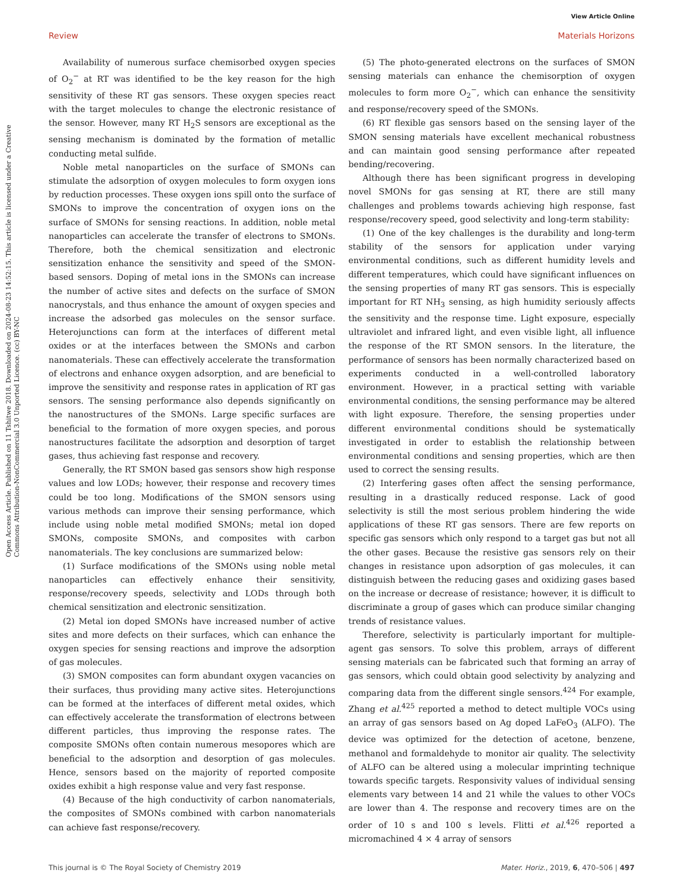View Article Online
Review Materials Horizons
Open Access Article. Published on 11 Tshitwe 2018. Downloaded on 2024-08-23 14:52:15. This article is licensed under a Creative Commons Attribution-NonCommercial 3.0 Unported Licence. (cc) BY-NC
Availability of numerous surface chemisorbed oxygen species of O<sub>2</sub><sup>−</sup> at RT was identified to be the key reason for the high sensitivity of these RT gas sensors. These oxygen species react with the target molecules to change the electronic resistance of the sensor. However, many RT H<sub>2</sub>S sensors are exceptional as the sensing mechanism is dominated by the formation of metallic conducting metal sulfide.
Noble metal nanoparticles on the surface of SMONs can stimulate the adsorption of oxygen molecules to form oxygen ions by reduction processes. These oxygen ions spill onto the surface of SMONs to improve the concentration of oxygen ions on the surface of SMONs for sensing reactions. In addition, noble metal nanoparticles can accelerate the transfer of electrons to SMONs. Therefore, both the chemical sensitization and electronic sensitization enhance the sensitivity and speed of the SMON-based sensors. Doping of metal ions in the SMONs can increase the number of active sites and defects on the surface of SMON nanocrystals, and thus enhance the amount of oxygen species and increase the adsorbed gas molecules on the sensor surface. Heterojunctions can form at the interfaces of different metal oxides or at the interfaces between the SMONs and carbon nanomaterials. These can effectively accelerate the transformation of electrons and enhance oxygen adsorption, and are beneficial to improve the sensitivity and response rates in application of RT gas sensors. The sensing performance also depends significantly on the nanostructures of the SMONs. Large specific surfaces are beneficial to the formation of more oxygen species, and porous nanostructures facilitate the adsorption and desorption of target gases, thus achieving fast response and recovery.
Generally, the RT SMON based gas sensors show high response values and low LODs; however, their response and recovery times could be too long. Modifications of the SMON sensors using various methods can improve their sensing performance, which include using noble metal modified SMONs; metal ion doped SMONs, composite SMONs, and composites with carbon nanomaterials. The key conclusions are summarized below:
(1) Surface modifications of the SMONs using noble metal nanoparticles can effectively enhance their sensitivity, response/recovery speeds, selectivity and LODs through both chemical sensitization and electronic sensitization.
(2) Metal ion doped SMONs have increased number of active sites and more defects on their surfaces, which can enhance the oxygen species for sensing reactions and improve the adsorption of gas molecules.
(3) SMON composites can form abundant oxygen vacancies on their surfaces, thus providing many active sites. Heterojunctions can be formed at the interfaces of different metal oxides, which can effectively accelerate the transformation of electrons between different particles, thus improving the response rates. The composite SMONs often contain numerous mesopores which are beneficial to the adsorption and desorption of gas molecules. Hence, sensors based on the majority of reported composite oxides exhibit a high response value and very fast response.
(4) Because of the high conductivity of carbon nanomaterials, the composites of SMONs combined with carbon nanomaterials can achieve fast response/recovery.
(5) The photo-generated electrons on the surfaces of SMON sensing materials can enhance the chemisorption of oxygen molecules to form more O<sub>2</sub><sup>−</sup>, which can enhance the sensitivity and response/recovery speed of the SMONs.
(6) RT flexible gas sensors based on the sensing layer of the SMON sensing materials have excellent mechanical robustness and can maintain good sensing performance after repeated bending/recovering.
Although there has been significant progress in developing novel SMONs for gas sensing at RT, there are still many challenges and problems towards achieving high response, fast response/recovery speed, good selectivity and long-term stability:
(1) One of the key challenges is the durability and long-term stability of the sensors for application under varying environmental conditions, such as different humidity levels and different temperatures, which could have significant influences on the sensing properties of many RT gas sensors. This is especially important for RT NH<sub>3</sub> sensing, as high humidity seriously affects the sensitivity and the response time. Light exposure, especially ultraviolet and infrared light, and even visible light, all influence the response of the RT SMON sensors. In the literature, the performance of sensors has been normally characterized based on experiments conducted in a well-controlled laboratory environment. However, in a practical setting with variable environmental conditions, the sensing performance may be altered with light exposure. Therefore, the sensing properties under different environmental conditions should be systematically investigated in order to establish the relationship between environmental conditions and sensing properties, which are then used to correct the sensing results.
(2) Interfering gases often affect the sensing performance, resulting in a drastically reduced response. Lack of good selectivity is still the most serious problem hindering the wide applications of these RT gas sensors. There are few reports on specific gas sensors which only respond to a target gas but not all the other gases. Because the resistive gas sensors rely on their changes in resistance upon adsorption of gas molecules, it can distinguish between the reducing gases and oxidizing gases based on the increase or decrease of resistance; however, it is difficult to discriminate a group of gases which can produce similar changing trends of resistance values.
Therefore, selectivity is particularly important for multiple-agent gas sensors. To solve this problem, arrays of different sensing materials can be fabricated such that forming an array of gas sensors, which could obtain good selectivity by analyzing and comparing data from the different single sensors.<sup>424</sup> For example, Zhang et al.<sup>425</sup> reported a method to detect multiple VOCs using an array of gas sensors based on Ag doped LaFeO<sub>3</sub> (ALFO). The device was optimized for the detection of acetone, benzene, methanol and formaldehyde to monitor air quality. The selectivity of ALFO can be altered using a molecular imprinting technique towards specific targets. Responsivity values of individual sensing elements vary between 14 and 21 while the values to other VOCs are lower than 4. The response and recovery times are on the order of 10 s and 100 s levels. Flitti et al.<sup>426</sup> reported a micromachined 4 × 4 array of sensors
This journal is © The Royal Society of Chemistry 2019 Mater. Horiz., 2019, 6, 470–506 | 497